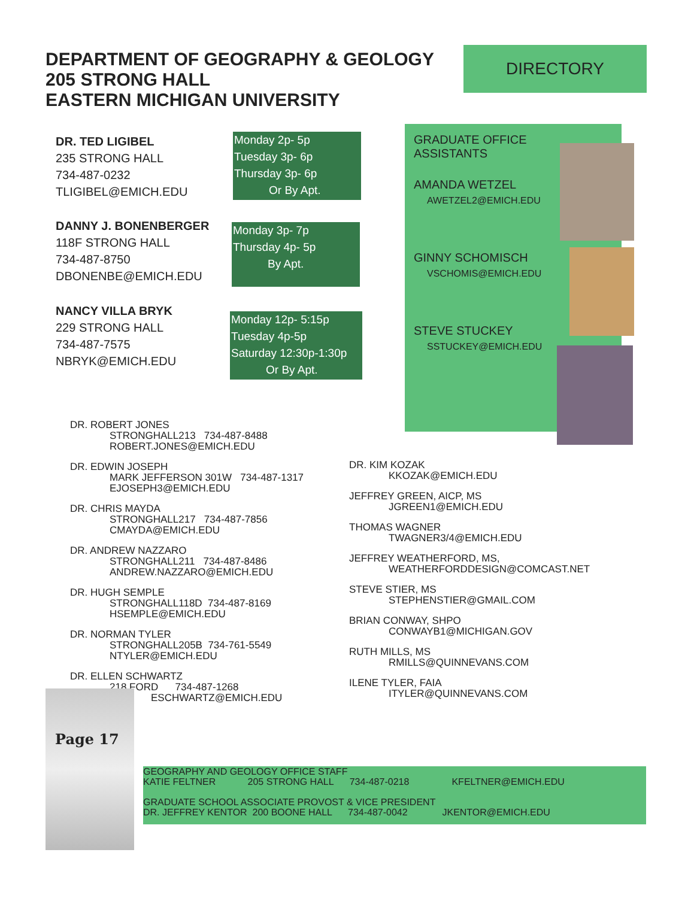DEPARTMENT OF GEOGRAPHY & GEOLOGY
205 STRONG HALL
EASTERN MICHIGAN UNIVERSITY
DIRECTORY
DR. TED LIGIBEL
235 STRONG HALL
734-487-0232
TLIGIBEL@EMICH.EDU
Monday 2p- 5p
Tuesday 3p- 6p
Thursday 3p- 6p
Or By Apt.
DANNY J. BONENBERGER
118F STRONG HALL
734-487-8750
DBONENBE@EMICH.EDU
Monday 3p- 7p
Thursday 4p- 5p
By Apt.
NANCY VILLA BRYK
229 STRONG HALL
734-487-7575
NBRYK@EMICH.EDU
Monday 12p- 5:15p
Tuesday 4p-5p
Saturday 12:30p-1:30p
Or By Apt.
GRADUATE OFFICE
ASSISTANTS
AMANDA WETZEL
AWETZEL2@EMICH.EDU
GINNY SCHOMISCH
VSCHOMIS@EMICH.EDU
STEVE STUCKEY
SSTUCKEY@EMICH.EDU
DR. ROBERT JONES
STRONGHALL213 734-487-8488
ROBERT.JONES@EMICH.EDU
DR. EDWIN JOSEPH
MARK JEFFERSON 301W 734-487-1317
EJOSEPH3@EMICH.EDU
DR. CHRIS MAYDA
STRONGHALL217 734-487-7856
CMAYDA@EMICH.EDU
DR. ANDREW NAZZARO
STRONGHALL211 734-487-8486
ANDREW.NAZZARO@EMICH.EDU
DR. HUGH SEMPLE
STRONGHALL118D 734-487-8169
HSEMPLE@EMICH.EDU
DR. NORMAN TYLER
STRONGHALL205B 734-761-5549
NTYLER@EMICH.EDU
DR. ELLEN SCHWARTZ
218 FORD 734-487-1268
ESCHWARTZ@EMICH.EDU
DR. KIM KOZAK
KKOZAK@EMICH.EDU
JEFFREY GREEN, AICP, MS
JGREEN1@EMICH.EDU
THOMAS WAGNER
TWAGNER3/4@EMICH.EDU
JEFFREY WEATHERFORD, MS,
WEATHERFORDDESIGN@COMCAST.NET
STEVE STIER, MS
STEPHENSTIER@GMAIL.COM
BRIAN CONWAY, SHPO
CONWAYB1@MICHIGAN.GOV
RUTH MILLS, MS
RMILLS@QUINNEVANS.COM
ILENE TYLER, FAIA
ITYLER@QUINNEVANS.COM
Page 17
GEOGRAPHY AND GEOLOGY OFFICE STAFF
KATIE FELTNER 205 STRONG HALL 734-487-0218 KFELTNER@EMICH.EDU
GRADUATE SCHOOL ASSOCIATE PROVOST & VICE PRESIDENT
DR. JEFFREY KENTOR 200 BOONE HALL 734-487-0042 JKENTOR@EMICH.EDU